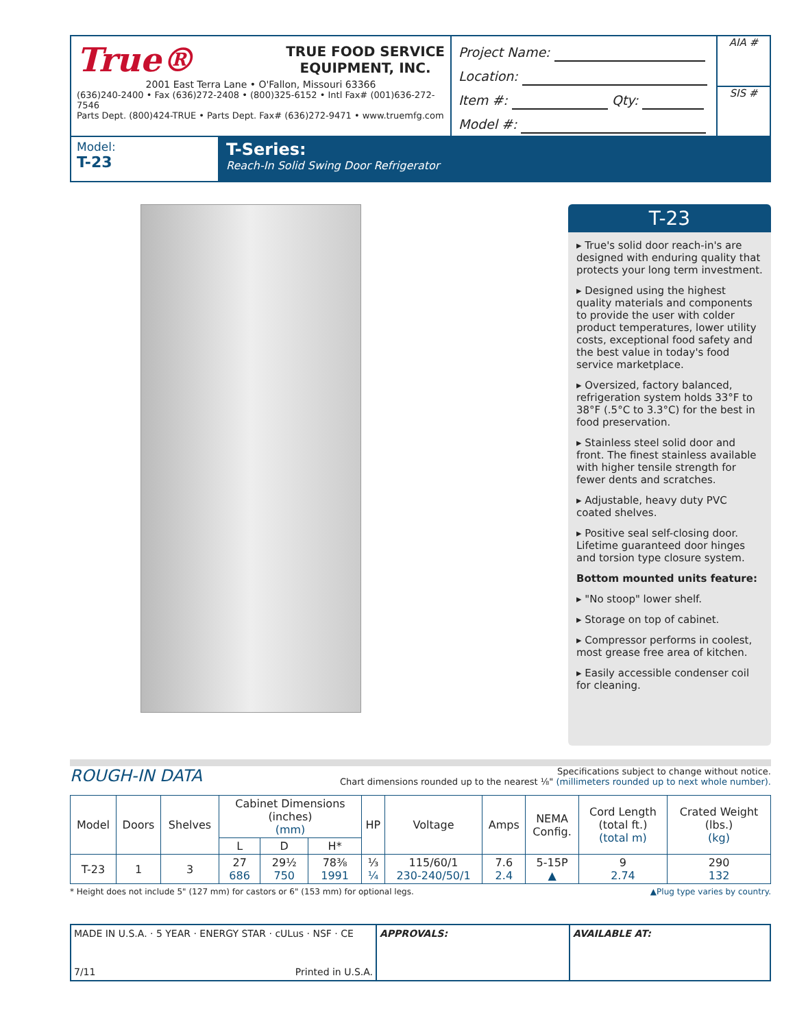True®
TRUE FOOD SERVICE
EQUIPMENT, INC.
2001 East Terra Lane • O'Fallon, Missouri 63366
(636)240-2400 • Fax (636)272-2408 • (800)325-6152 • Intl Fax# (001)636-272-7546
Parts Dept. (800)424-TRUE • Parts Dept. Fax# (636)272-9471 • www.truemfg.com
Project Name:
Location:
Item #: Qty:
Model #:
AIA #
SIS #
Model:
T-23
T-Series:
Reach-In Solid Swing Door Refrigerator
T-23
▸ True's solid door reach-in's are designed with enduring quality that protects your long term investment.
▸ Designed using the highest quality materials and components to provide the user with colder product temperatures, lower utility costs, exceptional food safety and the best value in today's food service marketplace.
▸ Oversized, factory balanced, refrigeration system holds 33°F to 38°F (.5°C to 3.3°C) for the best in food preservation.
▸ Stainless steel solid door and front. The finest stainless available with higher tensile strength for fewer dents and scratches.
▸ Adjustable, heavy duty PVC coated shelves.
▸ Positive seal self-closing door. Lifetime guaranteed door hinges and torsion type closure system.
Bottom mounted units feature:
▸ "No stoop" lower shelf.
▸ Storage on top of cabinet.
▸ Compressor performs in coolest, most grease free area of kitchen.
▸ Easily accessible condenser coil for cleaning.
ROUGH-IN DATA
Specifications subject to change without notice.
Chart dimensions rounded up to the nearest ⅛" (millimeters rounded up to next whole number).
| Model | Doors | Shelves | Cabinet Dimensions (inches) (mm) | | | HP | Voltage | Amps | NEMA Config. | Cord Length (total ft.) (total m) | Crated Weight (lbs.) (kg) |
| --- | --- | --- | --- | --- | --- | --- | --- | --- | --- | --- | --- |
| | | | L | D | H* | | | | | | |
| T-23 | 1 | 3 | 27 686 | 29½ 750 | 78⅜ 1991 | ⅓ ¼ | 115/60/1 230-240/50/1 | 7.6 2.4 | 5-15P ▲ | 9 2.74 | 290 132 |
* Height does not include 5" (127 mm) for castors or 6" (153 mm) for optional legs. ▲Plug type varies by country.
MADE IN U.S.A. · 5 YEAR · ENERGY STAR · cULus · NSF · CE
7/11 Printed in U.S.A.
APPROVALS: AVAILABLE AT: